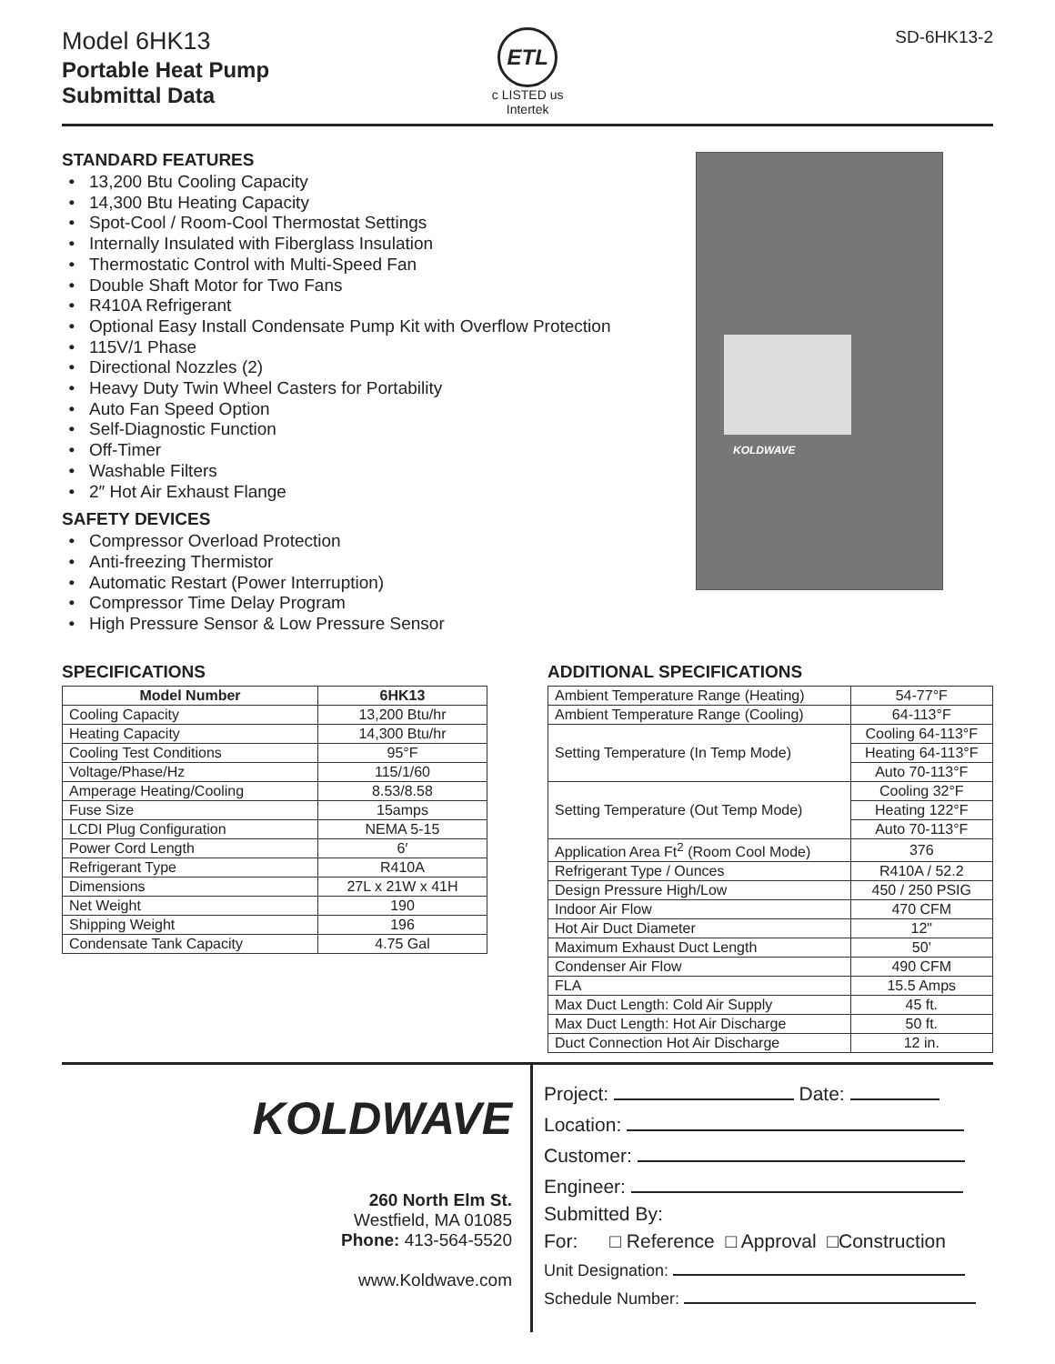Model 6HK13
Portable Heat Pump
Submittal Data
ETL
c LISTED us
Intertek
SD-6HK13-2
STANDARD FEATURES
13,200 Btu Cooling Capacity
14,300 Btu Heating Capacity
Spot-Cool / Room-Cool Thermostat Settings
Internally Insulated with Fiberglass Insulation
Thermostatic Control with Multi-Speed Fan
Double Shaft Motor for Two Fans
R410A Refrigerant
Optional Easy Install Condensate Pump Kit with Overflow Protection
115V/1 Phase
Directional Nozzles (2)
Heavy Duty Twin Wheel Casters for Portability
Auto Fan Speed Option
Self-Diagnostic Function
Off-Timer
Washable Filters
2″ Hot Air Exhaust Flange
SAFETY DEVICES
Compressor Overload Protection
Anti-freezing Thermistor
Automatic Restart (Power Interruption)
Compressor Time Delay Program
High Pressure Sensor & Low Pressure Sensor
KOLDWAVE
SPECIFICATIONS
| Model Number | 6HK13 |
| --- | --- |
| Cooling Capacity | 13,200 Btu/hr |
| Heating Capacity | 14,300 Btu/hr |
| Cooling Test Conditions | 95°F |
| Voltage/Phase/Hz | 115/1/60 |
| Amperage Heating/Cooling | 8.53/8.58 |
| Fuse Size | 15amps |
| LCDI Plug Configuration | NEMA 5-15 |
| Power Cord Length | 6′ |
| Refrigerant Type | R410A |
| Dimensions | 27L x 21W x 41H |
| Net Weight | 190 |
| Shipping Weight | 196 |
| Condensate Tank Capacity | 4.75 Gal |
ADDITIONAL SPECIFICATIONS
| Ambient Temperature Range (Heating) | 54-77°F |
| Ambient Temperature Range (Cooling) | 64-113°F |
| Setting Temperature (In Temp Mode) | Cooling 64-113°F |
| | Heating 64-113°F |
| | Auto 70-113°F |
| Setting Temperature (Out Temp Mode) | Cooling 32°F |
| | Heating 122°F |
| | Auto 70-113°F |
| Application Area Ft<sup>2</sup> (Room Cool Mode) | 376 |
| Refrigerant Type / Ounces | R410A / 52.2 |
| Design Pressure High/Low | 450 / 250 PSIG |
| Indoor Air Flow | 470 CFM |
| Hot Air Duct Diameter | 12" |
| Maximum Exhaust Duct Length | 50' |
| Condenser Air Flow | 490 CFM |
| FLA | 15.5 Amps |
| Max Duct Length: Cold Air Supply | 45 ft. |
| Max Duct Length: Hot Air Discharge | 50 ft. |
| Duct Connection Hot Air Discharge | 12 in. |
KOLDWAVE
260 North Elm St.
Westfield, MA 01085
Phone: 413-564-5520
www.Koldwave.com
Project: Date:
Location:
Customer:
Engineer:
Submitted By:
For: □ Reference □ Approval □Construction
Unit Designation:
Schedule Number: